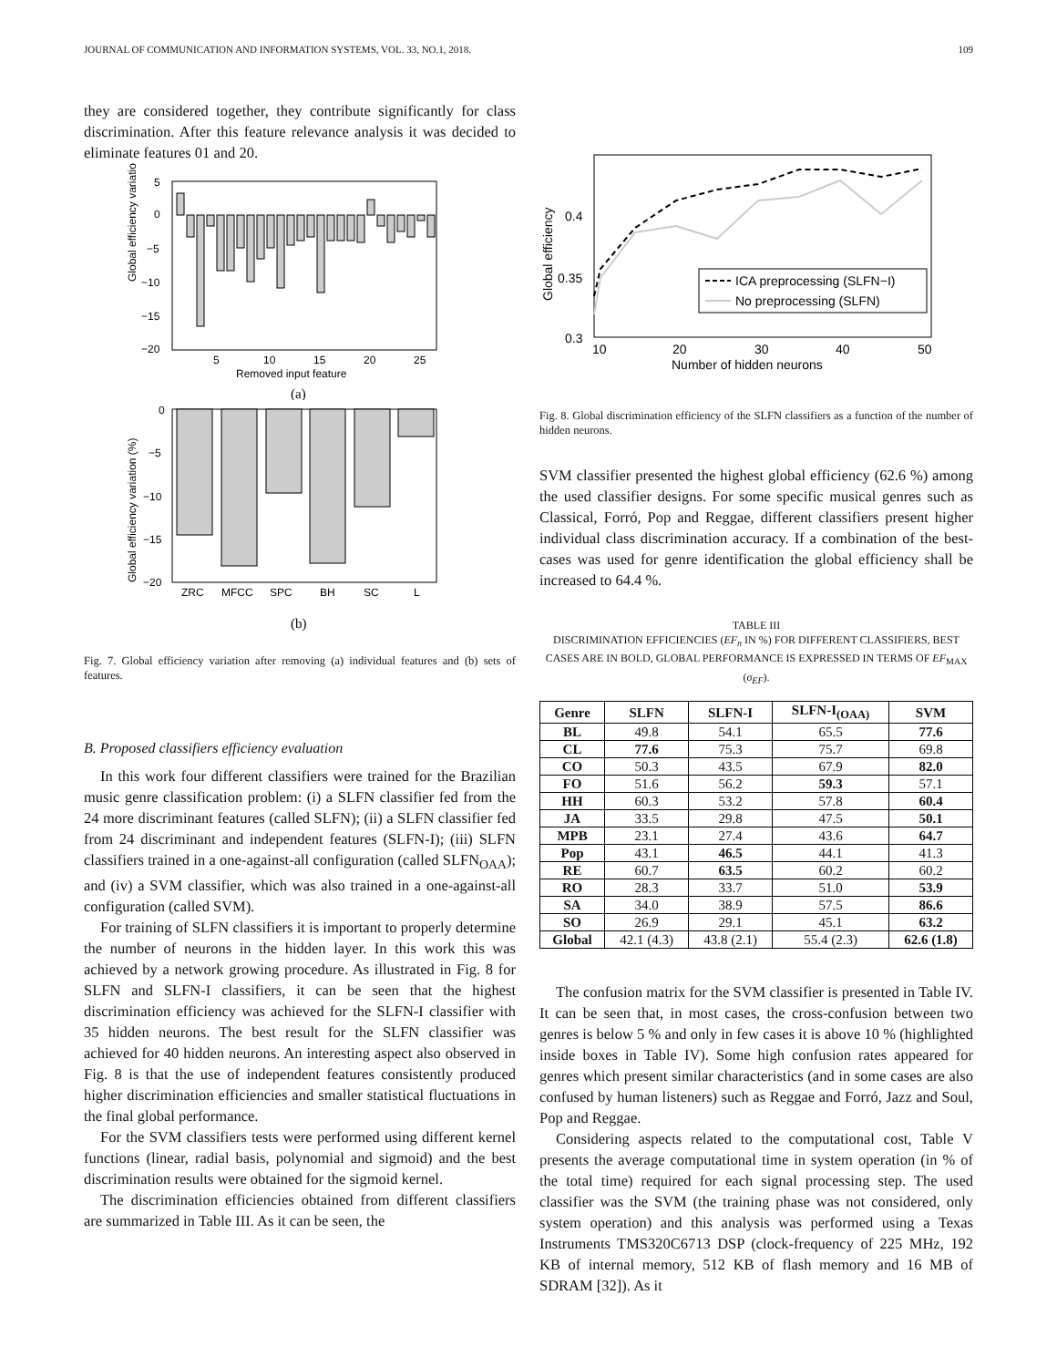JOURNAL OF COMMUNICATION AND INFORMATION SYSTEMS, VOL. 33, NO.1, 2018. 109
they are considered together, they contribute significantly for class discrimination. After this feature relevance analysis it was decided to eliminate features 01 and 20.
Global efficiency variation (%)
5
0
−5
−10
−15
−20
5
10
15
20
25
Removed input feature
(a)
Global efficiency variation (%)
0
−5
−10
−15
−20
ZRC
MFCC
SPC
BH
SC
L
(b)
Fig. 7. Global efficiency variation after removing (a) individual features and (b) sets of features.
B. Proposed classifiers efficiency evaluation
In this work four different classifiers were trained for the Brazilian music genre classification problem: (i) a SLFN classifier fed from the 24 more discriminant features (called SLFN); (ii) a SLFN classifier fed from 24 discriminant and independent features (SLFN-I); (iii) SLFN classifiers trained in a one-against-all configuration (called SLFN<sub>OAA</sub>); and (iv) a SVM classifier, which was also trained in a one-against-all configuration (called SVM).
For training of SLFN classifiers it is important to properly determine the number of neurons in the hidden layer. In this work this was achieved by a network growing procedure. As illustrated in Fig. 8 for SLFN and SLFN-I classifiers, it can be seen that the highest discrimination efficiency was achieved for the SLFN-I classifier with 35 hidden neurons. The best result for the SLFN classifier was achieved for 40 hidden neurons. An interesting aspect also observed in Fig. 8 is that the use of independent features consistently produced higher discrimination efficiencies and smaller statistical fluctuations in the final global performance.
For the SVM classifiers tests were performed using different kernel functions (linear, radial basis, polynomial and sigmoid) and the best discrimination results were obtained for the sigmoid kernel.
The discrimination efficiencies obtained from different classifiers are summarized in Table III. As it can be seen, the
Global efficiency
0.4
0.35
0.3
10
20
30
40
50
Number of hidden neurons
ICA preprocessing (SLFN−I)
No preprocessing (SLFN)
Fig. 8. Global discrimination efficiency of the SLFN classifiers as a function of the number of hidden neurons.
SVM classifier presented the highest global efficiency (62.6 %) among the used classifier designs. For some specific musical genres such as Classical, Forró, Pop and Reggae, different classifiers present higher individual class discrimination accuracy. If a combination of the best-cases was used for genre identification the global efficiency shall be increased to 64.4 %.
TABLE III
DISCRIMINATION EFFICIENCIES (EF<sub>n</sub> IN %) FOR DIFFERENT CLASSIFIERS, BEST CASES ARE IN BOLD, GLOBAL PERFORMANCE IS EXPRESSED IN TERMS OF EF<sub>MAX</sub> (σ<sub>EF</sub>).
| Genre | SLFN | SLFN-I | SLFN-I<sub>(OAA)</sub> | SVM |
| --- | --- | --- | --- | --- |
| BL | 49.8 | 54.1 | 65.5 | 77.6 |
| CL | 77.6 | 75.3 | 75.7 | 69.8 |
| CO | 50.3 | 43.5 | 67.9 | 82.0 |
| FO | 51.6 | 56.2 | 59.3 | 57.1 |
| HH | 60.3 | 53.2 | 57.8 | 60.4 |
| JA | 33.5 | 29.8 | 47.5 | 50.1 |
| MPB | 23.1 | 27.4 | 43.6 | 64.7 |
| Pop | 43.1 | 46.5 | 44.1 | 41.3 |
| RE | 60.7 | 63.5 | 60.2 | 60.2 |
| RO | 28.3 | 33.7 | 51.0 | 53.9 |
| SA | 34.0 | 38.9 | 57.5 | 86.6 |
| SO | 26.9 | 29.1 | 45.1 | 63.2 |
| Global | 42.1 (4.3) | 43.8 (2.1) | 55.4 (2.3) | 62.6 (1.8) |
The confusion matrix for the SVM classifier is presented in Table IV. It can be seen that, in most cases, the cross-confusion between two genres is below 5 % and only in few cases it is above 10 % (highlighted inside boxes in Table IV). Some high confusion rates appeared for genres which present similar characteristics (and in some cases are also confused by human listeners) such as Reggae and Forró, Jazz and Soul, Pop and Reggae.
Considering aspects related to the computational cost, Table V presents the average computational time in system operation (in % of the total time) required for each signal processing step. The used classifier was the SVM (the training phase was not considered, only system operation) and this analysis was performed using a Texas Instruments TMS320C6713 DSP (clock-frequency of 225 MHz, 192 KB of internal memory, 512 KB of flash memory and 16 MB of SDRAM [32]). As it